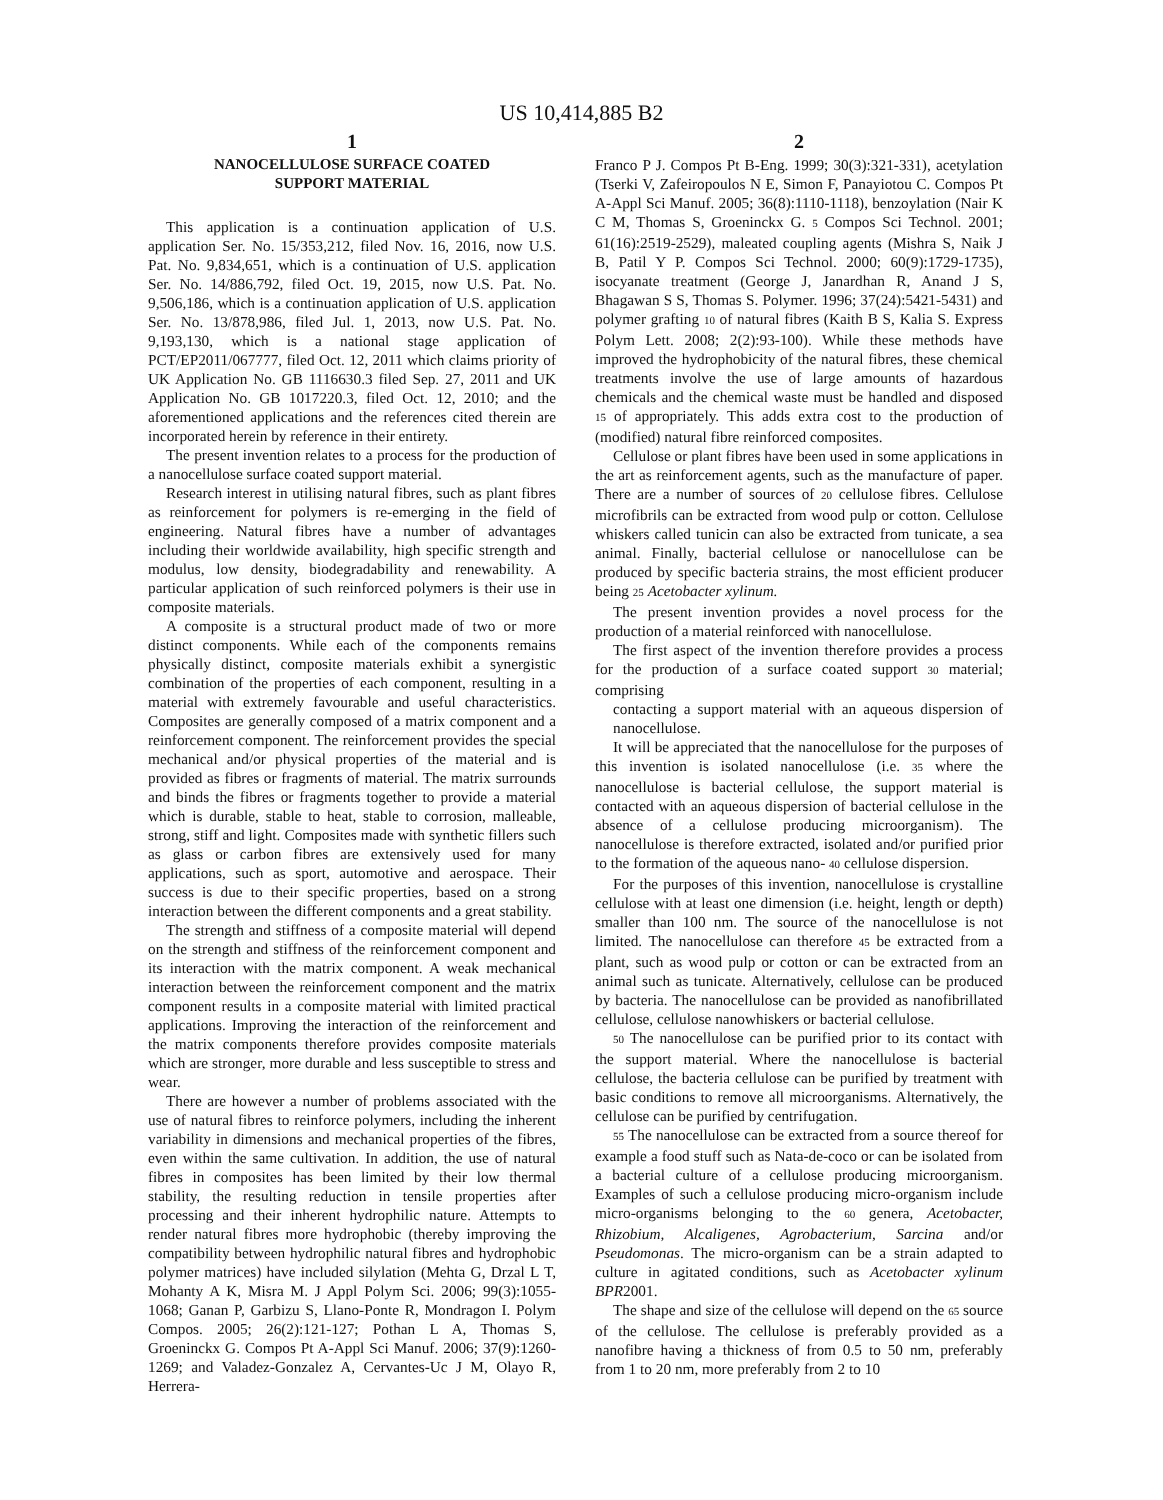US 10,414,885 B2
1
NANOCELLULOSE SURFACE COATED
SUPPORT MATERIAL
This application is a continuation application of U.S. application Ser. No. 15/353,212, filed Nov. 16, 2016, now U.S. Pat. No. 9,834,651, which is a continuation of U.S. application Ser. No. 14/886,792, filed Oct. 19, 2015, now U.S. Pat. No. 9,506,186, which is a continuation application of U.S. application Ser. No. 13/878,986, filed Jul. 1, 2013, now U.S. Pat. No. 9,193,130, which is a national stage application of PCT/EP2011/067777, filed Oct. 12, 2011 which claims priority of UK Application No. GB 1116630.3 filed Sep. 27, 2011 and UK Application No. GB 1017220.3, filed Oct. 12, 2010; and the aforementioned applications and the references cited therein are incorporated herein by reference in their entirety.
The present invention relates to a process for the production of a nanocellulose surface coated support material.
Research interest in utilising natural fibres, such as plant fibres as reinforcement for polymers is re-emerging in the field of engineering. Natural fibres have a number of advantages including their worldwide availability, high specific strength and modulus, low density, biodegradability and renewability. A particular application of such reinforced polymers is their use in composite materials.
A composite is a structural product made of two or more distinct components. While each of the components remains physically distinct, composite materials exhibit a synergistic combination of the properties of each component, resulting in a material with extremely favourable and useful characteristics. Composites are generally composed of a matrix component and a reinforcement component. The reinforcement provides the special mechanical and/or physical properties of the material and is provided as fibres or fragments of material. The matrix surrounds and binds the fibres or fragments together to provide a material which is durable, stable to heat, stable to corrosion, malleable, strong, stiff and light. Composites made with synthetic fillers such as glass or carbon fibres are extensively used for many applications, such as sport, automotive and aerospace. Their success is due to their specific properties, based on a strong interaction between the different components and a great stability.
The strength and stiffness of a composite material will depend on the strength and stiffness of the reinforcement component and its interaction with the matrix component. A weak mechanical interaction between the reinforcement component and the matrix component results in a composite material with limited practical applications. Improving the interaction of the reinforcement and the matrix components therefore provides composite materials which are stronger, more durable and less susceptible to stress and wear.
There are however a number of problems associated with the use of natural fibres to reinforce polymers, including the inherent variability in dimensions and mechanical properties of the fibres, even within the same cultivation. In addition, the use of natural fibres in composites has been limited by their low thermal stability, the resulting reduction in tensile properties after processing and their inherent hydrophilic nature. Attempts to render natural fibres more hydrophobic (thereby improving the compatibility between hydrophilic natural fibres and hydrophobic polymer matrices) have included silylation (Mehta G, Drzal L T, Mohanty A K, Misra M. J Appl Polym Sci. 2006; 99(3):1055-1068; Ganan P, Garbizu S, Llano-Ponte R, Mondragon I. Polym Compos. 2005; 26(2):121-127; Pothan L A, Thomas S, Groeninckx G. Compos Pt A-Appl Sci Manuf. 2006; 37(9):1260-1269; and Valadez-Gonzalez A, Cervantes-Uc J M, Olayo R, Herrera-
2
Franco P J. Compos Pt B-Eng. 1999; 30(3):321-331), acetylation (Tserki V, Zafeiropoulos N E, Simon F, Panayiotou C. Compos Pt A-Appl Sci Manuf. 2005; 36(8):1110-1118), benzoylation (Nair K C M, Thomas S, Groeninckx G. 5 Compos Sci Technol. 2001; 61(16):2519-2529), maleated coupling agents (Mishra S, Naik J B, Patil Y P. Compos Sci Technol. 2000; 60(9):1729-1735), isocyanate treatment (George J, Janardhan R, Anand J S, Bhagawan S S, Thomas S. Polymer. 1996; 37(24):5421-5431) and polymer grafting 10 of natural fibres (Kaith B S, Kalia S. Express Polym Lett. 2008; 2(2):93-100). While these methods have improved the hydrophobicity of the natural fibres, these chemical treatments involve the use of large amounts of hazardous chemicals and the chemical waste must be handled and disposed 15 of appropriately. This adds extra cost to the production of (modified) natural fibre reinforced composites.
Cellulose or plant fibres have been used in some applications in the art as reinforcement agents, such as the manufacture of paper. There are a number of sources of 20 cellulose fibres. Cellulose microfibrils can be extracted from wood pulp or cotton. Cellulose whiskers called tunicin can also be extracted from tunicate, a sea animal. Finally, bacterial cellulose or nanocellulose can be produced by specific bacteria strains, the most efficient producer being 25 Acetobacter xylinum.
The present invention provides a novel process for the production of a material reinforced with nanocellulose.
The first aspect of the invention therefore provides a process for the production of a surface coated support 30 material; comprising
contacting a support material with an aqueous dispersion of nanocellulose.
It will be appreciated that the nanocellulose for the purposes of this invention is isolated nanocellulose (i.e. 35 where the nanocellulose is bacterial cellulose, the support material is contacted with an aqueous dispersion of bacterial cellulose in the absence of a cellulose producing microorganism). The nanocellulose is therefore extracted, isolated and/or purified prior to the formation of the aqueous nano- 40 cellulose dispersion.
For the purposes of this invention, nanocellulose is crystalline cellulose with at least one dimension (i.e. height, length or depth) smaller than 100 nm. The source of the nanocellulose is not limited. The nanocellulose can therefore 45 be extracted from a plant, such as wood pulp or cotton or can be extracted from an animal such as tunicate. Alternatively, cellulose can be produced by bacteria. The nanocellulose can be provided as nanofibrillated cellulose, cellulose nanowhiskers or bacterial cellulose.
50 The nanocellulose can be purified prior to its contact with the support material. Where the nanocellulose is bacterial cellulose, the bacteria cellulose can be purified by treatment with basic conditions to remove all microorganisms. Alternatively, the cellulose can be purified by centrifugation.
55 The nanocellulose can be extracted from a source thereof for example a food stuff such as Nata-de-coco or can be isolated from a bacterial culture of a cellulose producing microorganism. Examples of such a cellulose producing micro-organism include micro-organisms belonging to the 60 genera, Acetobacter, Rhizobium, Alcaligenes, Agrobacterium, Sarcina and/or Pseudomonas. The micro-organism can be a strain adapted to culture in agitated conditions, such as Acetobacter xylinum BPR2001.
The shape and size of the cellulose will depend on the 65 source of the cellulose. The cellulose is preferably provided as a nanofibre having a thickness of from 0.5 to 50 nm, preferably from 1 to 20 nm, more preferably from 2 to 10